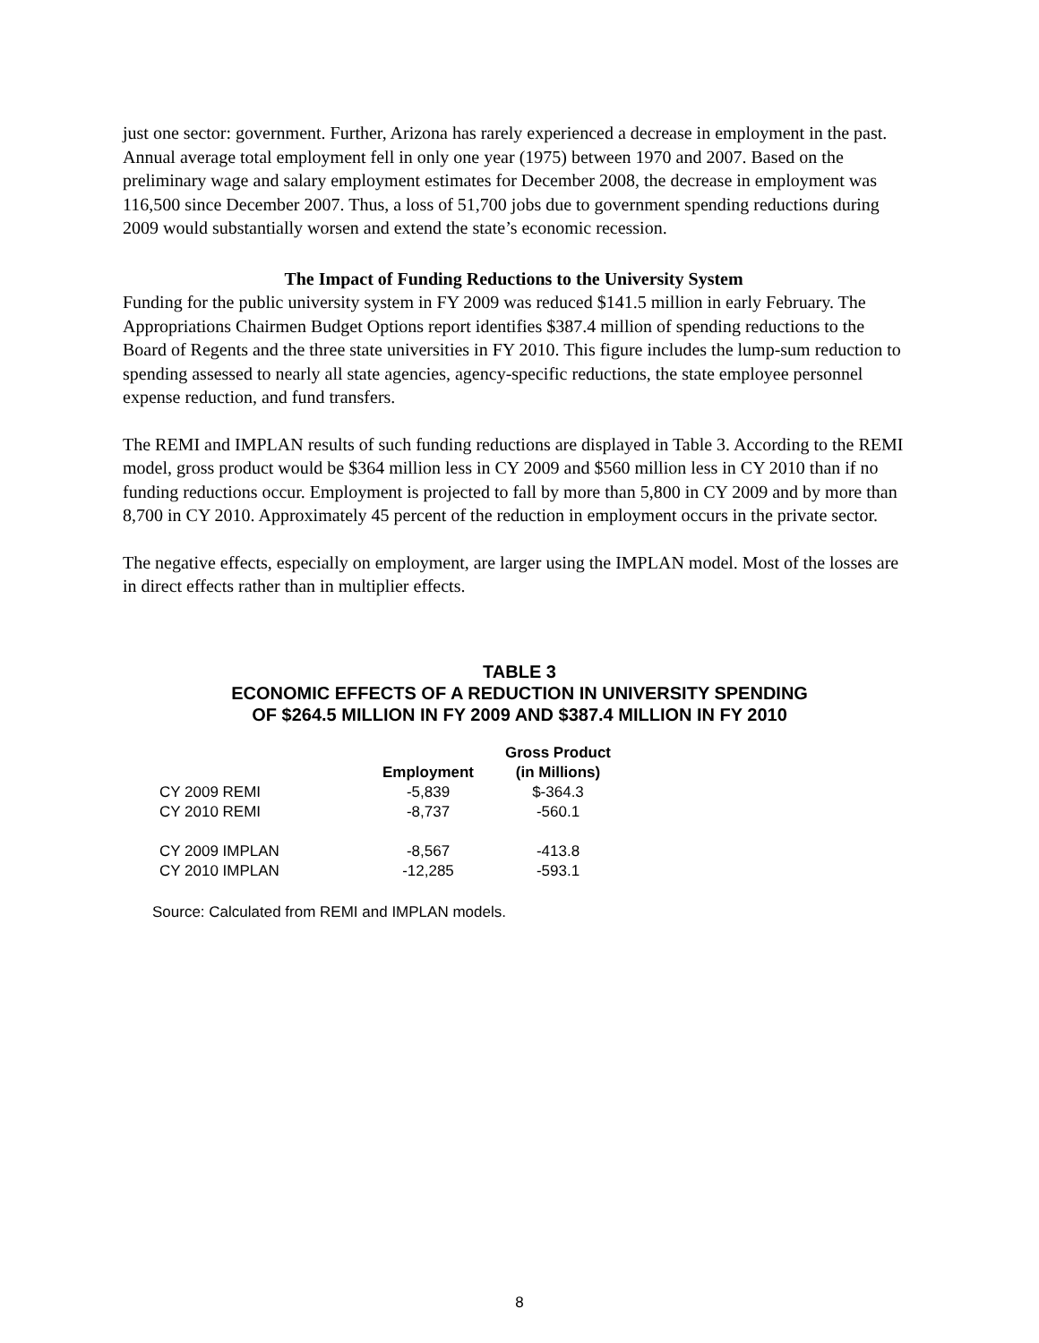just one sector: government. Further, Arizona has rarely experienced a decrease in employment in the past. Annual average total employment fell in only one year (1975) between 1970 and 2007. Based on the preliminary wage and salary employment estimates for December 2008, the decrease in employment was 116,500 since December 2007. Thus, a loss of 51,700 jobs due to government spending reductions during 2009 would substantially worsen and extend the state’s economic recession.
The Impact of Funding Reductions to the University System
Funding for the public university system in FY 2009 was reduced $141.5 million in early February. The Appropriations Chairmen Budget Options report identifies $387.4 million of spending reductions to the Board of Regents and the three state universities in FY 2010. This figure includes the lump-sum reduction to spending assessed to nearly all state agencies, agency-specific reductions, the state employee personnel expense reduction, and fund transfers.
The REMI and IMPLAN results of such funding reductions are displayed in Table 3. According to the REMI model, gross product would be $364 million less in CY 2009 and $560 million less in CY 2010 than if no funding reductions occur. Employment is projected to fall by more than 5,800 in CY 2009 and by more than 8,700 in CY 2010. Approximately 45 percent of the reduction in employment occurs in the private sector.
The negative effects, especially on employment, are larger using the IMPLAN model. Most of the losses are in direct effects rather than in multiplier effects.
TABLE 3
ECONOMIC EFFECTS OF A REDUCTION IN UNIVERSITY SPENDING
OF $264.5 MILLION IN FY 2009 AND $387.4 MILLION IN FY 2010
| | Employment | Gross Product (in Millions) |
| --- | --- | --- |
| CY 2009 REMI | -5,839 | $-364.3 |
| CY 2010 REMI | -8,737 | -560.1 |
| CY 2009 IMPLAN | -8,567 | -413.8 |
| CY 2010 IMPLAN | -12,285 | -593.1 |
Source: Calculated from REMI and IMPLAN models.
8